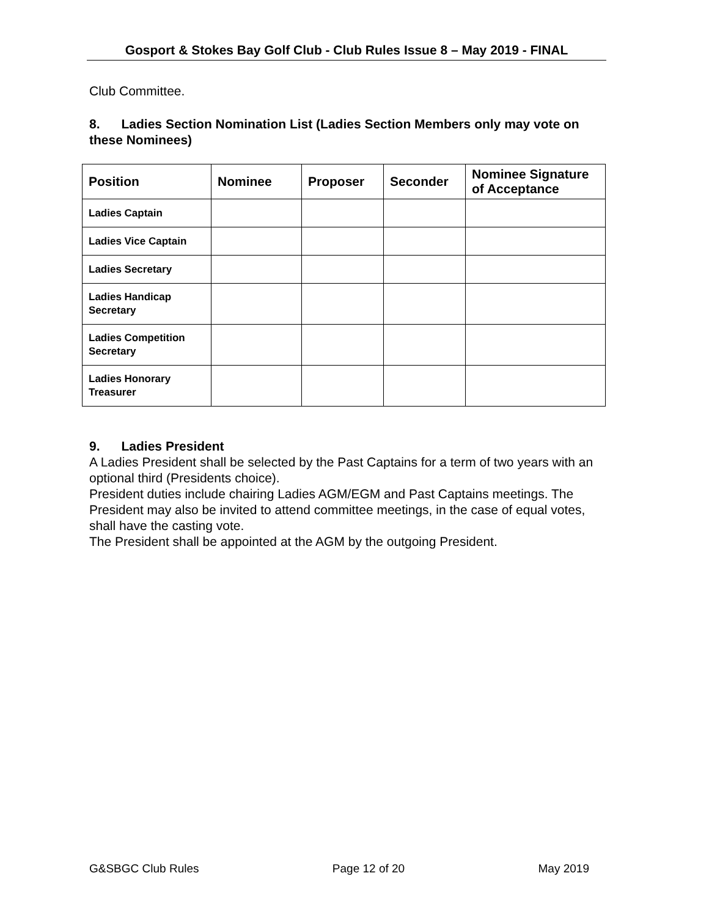Gosport & Stokes Bay Golf Club - Club Rules Issue 8 – May 2019 - FINAL
Club Committee.
8. Ladies Section Nomination List (Ladies Section Members only may vote on these Nominees)
| Position | Nominee | Proposer | Seconder | Nominee Signature of Acceptance |
| --- | --- | --- | --- | --- |
| Ladies Captain | | | | |
| Ladies Vice Captain | | | | |
| Ladies Secretary | | | | |
| Ladies Handicap Secretary | | | | |
| Ladies Competition Secretary | | | | |
| Ladies Honorary Treasurer | | | | |
9. Ladies President
A Ladies President shall be selected by the Past Captains for a term of two years with an optional third (Presidents choice).
President duties include chairing Ladies AGM/EGM and Past Captains meetings. The President may also be invited to attend committee meetings, in the case of equal votes, shall have the casting vote.
The President shall be appointed at the AGM by the outgoing President.
G&SBGC Club Rules Page 12 of 20 May 2019